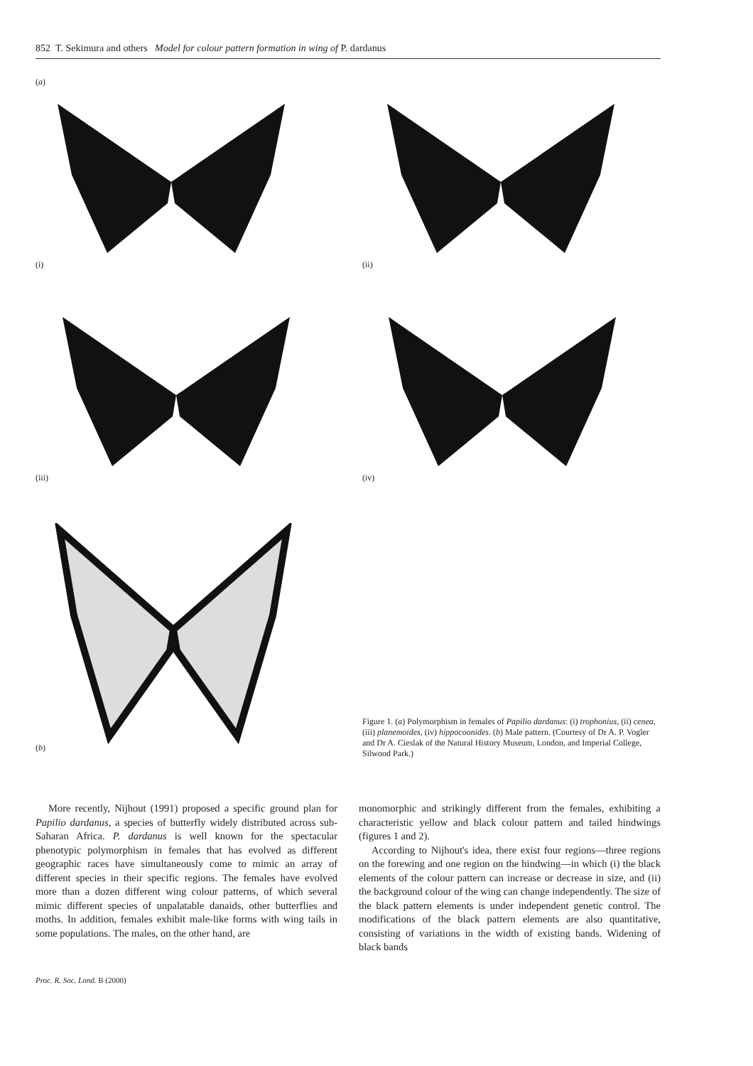852 T. Sekimura and others Model for colour pattern formation in wing of P. dardanus
(a)
(i)
(ii)
(iii)
(iv)
(b)
Figure 1. (a) Polymorphism in females of Papilio dardanus: (i) trophonius, (ii) cenea, (iii) planemoides, (iv) hippocoonides. (b) Male pattern. (Courtesy of Dr A. P. Vogler and Dr A. Cieslak of the Natural History Museum, London, and Imperial College, Silwood Park.)
More recently, Nijhout (1991) proposed a specific ground plan for Papilio dardanus, a species of butterfly widely distributed across sub-Saharan Africa. P. dardanus is well known for the spectacular phenotypic polymorphism in females that has evolved as different geographic races have simultaneously come to mimic an array of different species in their specific regions. The females have evolved more than a dozen different wing colour patterns, of which several mimic different species of unpalatable danaids, other butterflies and moths. In addition, females exhibit male-like forms with wing tails in some populations. The males, on the other hand, are
monomorphic and strikingly different from the females, exhibiting a characteristic yellow and black colour pattern and tailed hindwings (figures 1 and 2).
According to Nijhout's idea, there exist four regions—three regions on the forewing and one region on the hindwing—in which (i) the black elements of the colour pattern can increase or decrease in size, and (ii) the background colour of the wing can change independently. The size of the black pattern elements is under independent genetic control. The modifications of the black pattern elements are also quantitative, consisting of variations in the width of existing bands. Widening of black bands
Proc. R. Soc. Lond. B (2000)